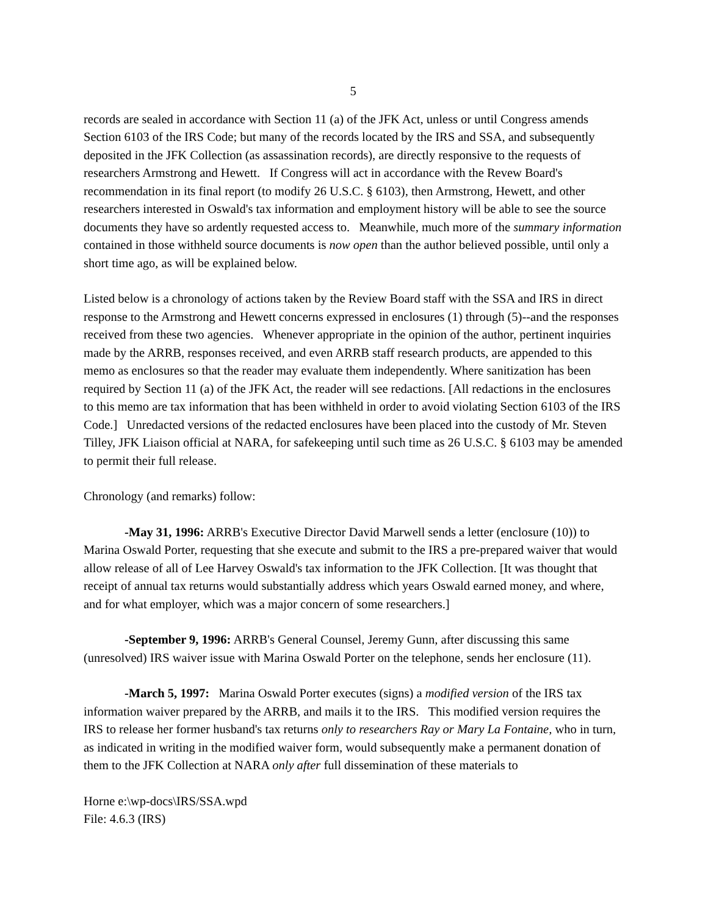5
records are sealed in accordance with Section 11 (a) of the JFK Act, unless or until Congress amends Section 6103 of the IRS Code; but many of the records located by the IRS and SSA, and subsequently deposited in the JFK Collection (as assassination records), are directly responsive to the requests of researchers Armstrong and Hewett. If Congress will act in accordance with the Revew Board's recommendation in its final report (to modify 26 U.S.C. § 6103), then Armstrong, Hewett, and other researchers interested in Oswald's tax information and employment history will be able to see the source documents they have so ardently requested access to. Meanwhile, much more of the summary information contained in those withheld source documents is now open than the author believed possible, until only a short time ago, as will be explained below.
Listed below is a chronology of actions taken by the Review Board staff with the SSA and IRS in direct response to the Armstrong and Hewett concerns expressed in enclosures (1) through (5)--and the responses received from these two agencies. Whenever appropriate in the opinion of the author, pertinent inquiries made by the ARRB, responses received, and even ARRB staff research products, are appended to this memo as enclosures so that the reader may evaluate them independently. Where sanitization has been required by Section 11 (a) of the JFK Act, the reader will see redactions. [All redactions in the enclosures to this memo are tax information that has been withheld in order to avoid violating Section 6103 of the IRS Code.] Unredacted versions of the redacted enclosures have been placed into the custody of Mr. Steven Tilley, JFK Liaison official at NARA, for safekeeping until such time as 26 U.S.C. § 6103 may be amended to permit their full release.
Chronology (and remarks) follow:
-May 31, 1996: ARRB's Executive Director David Marwell sends a letter (enclosure (10)) to Marina Oswald Porter, requesting that she execute and submit to the IRS a pre-prepared waiver that would allow release of all of Lee Harvey Oswald's tax information to the JFK Collection. [It was thought that receipt of annual tax returns would substantially address which years Oswald earned money, and where, and for what employer, which was a major concern of some researchers.]
-September 9, 1996: ARRB's General Counsel, Jeremy Gunn, after discussing this same (unresolved) IRS waiver issue with Marina Oswald Porter on the telephone, sends her enclosure (11).
-March 5, 1997: Marina Oswald Porter executes (signs) a modified version of the IRS tax information waiver prepared by the ARRB, and mails it to the IRS. This modified version requires the IRS to release her former husband's tax returns only to researchers Ray or Mary La Fontaine, who in turn, as indicated in writing in the modified waiver form, would subsequently make a permanent donation of them to the JFK Collection at NARA only after full dissemination of these materials to
Horne e:\wp-docs\IRS/SSA.wpd
File: 4.6.3 (IRS)